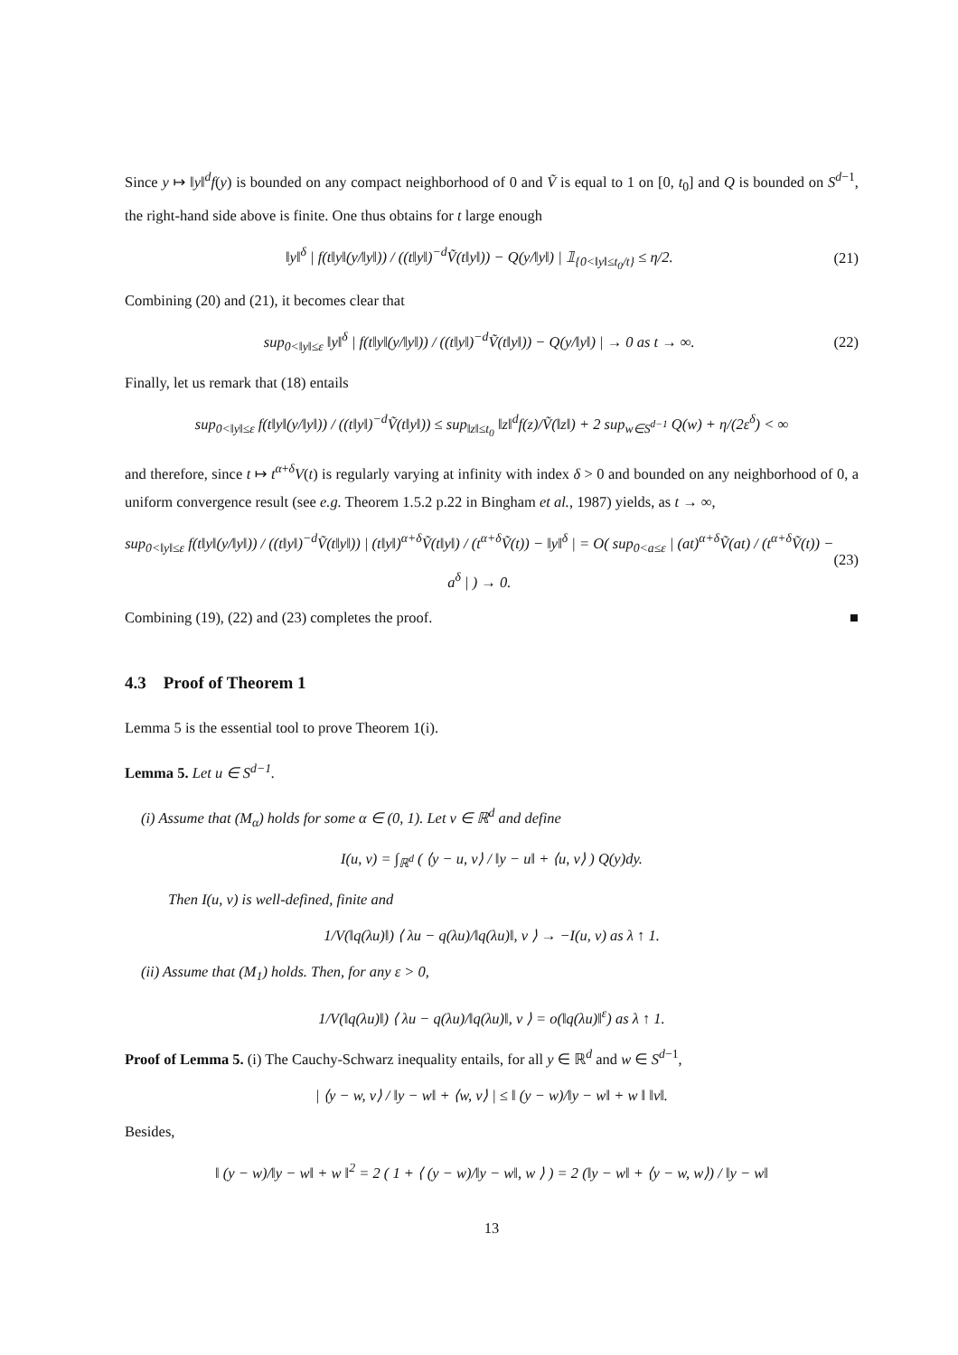Since y ↦ ‖y‖<sup>d</sup>f(y) is bounded on any compact neighborhood of 0 and Ṽ is equal to 1 on [0, t<sub>0</sub>] and Q is bounded on S<sup>d−1</sup>, the right-hand side above is finite. One thus obtains for t large enough
‖y‖<sup>δ</sup> | f(t‖y‖(y/‖y‖)) / ((t‖y‖)<sup>−d</sup>Ṽ(t‖y‖)) − Q(y/‖y‖) | 𝟙<sub>{0<‖y‖≤t<sub>0</sub>/t}</sub> ≤ η/2. (21)
Combining (20) and (21), it becomes clear that
sup<sub>0<‖y‖≤ε</sub> ‖y‖<sup>δ</sup> | f(t‖y‖(y/‖y‖)) / ((t‖y‖)<sup>−d</sup>Ṽ(t‖y‖)) − Q(y/‖y‖) | → 0 as t → ∞. (22)
Finally, let us remark that (18) entails
sup<sub>0<‖y‖≤ε</sub> f(t‖y‖(y/‖y‖)) / ((t‖y‖)<sup>−d</sup>Ṽ(t‖y‖)) ≤ sup<sub>‖z‖≤t<sub>0</sub></sub> ‖z‖<sup>d</sup>f(z)/Ṽ(‖z‖) + 2 sup<sub>w∈S<sup>d−1</sup></sub> Q(w) + η/(2ε<sup>δ</sup>) < ∞
and therefore, since t ↦ t<sup>α+δ</sup>V(t) is regularly varying at infinity with index δ > 0 and bounded on any neighborhood of 0, a uniform convergence result (see e.g. Theorem 1.5.2 p.22 in Bingham et al., 1987) yields, as t → ∞,
sup<sub>0<‖y‖≤ε</sub> f(t‖y‖(y/‖y‖)) / ((t‖y‖)<sup>−d</sup>Ṽ(t‖y‖)) | (t‖y‖)<sup>α+δ</sup>Ṽ(t‖y‖) / (t<sup>α+δ</sup>Ṽ(t)) − ‖y‖<sup>δ</sup> | = O( sup<sub>0<a≤ε</sub> | (at)<sup>α+δ</sup>Ṽ(at) / (t<sup>α+δ</sup>Ṽ(t)) − a<sup>δ</sup> | ) → 0. (23)
Combining (19), (22) and (23) completes the proof. ■
4.3 Proof of Theorem 1
Lemma 5 is the essential tool to prove Theorem 1(i).
Lemma 5. Let u ∈ S<sup>d−1</sup>.
(i) Assume that (M<sub>α</sub>) holds for some α ∈ (0, 1). Let v ∈ ℝ<sup>d</sup> and define
I(u, v) = ∫<sub>ℝ<sup>d</sup></sub> ( ⟨y − u, v⟩ / ‖y − u‖ + ⟨u, v⟩ ) Q(y)dy.
Then I(u, v) is well-defined, finite and
1/V(‖q(λu)‖) ⟨ λu − q(λu)/‖q(λu)‖, v ⟩ → −I(u, v) as λ ↑ 1.
(ii) Assume that (M<sub>1</sub>) holds. Then, for any ε > 0,
1/V(‖q(λu)‖) ⟨ λu − q(λu)/‖q(λu)‖, v ⟩ = o(‖q(λu)‖<sup>ε</sup>) as λ ↑ 1.
Proof of Lemma 5. (i) The Cauchy-Schwarz inequality entails, for all y ∈ ℝ<sup>d</sup> and w ∈ S<sup>d−1</sup>,
| ⟨y − w, v⟩ / ‖y − w‖ + ⟨w, v⟩ | ≤ ‖ (y − w)/‖y − w‖ + w ‖ ‖v‖.
Besides,
‖ (y − w)/‖y − w‖ + w ‖<sup>2</sup> = 2 ( 1 + ⟨ (y − w)/‖y − w‖, w ⟩ ) = 2 (‖y − w‖ + ⟨y − w, w⟩) / ‖y − w‖
13